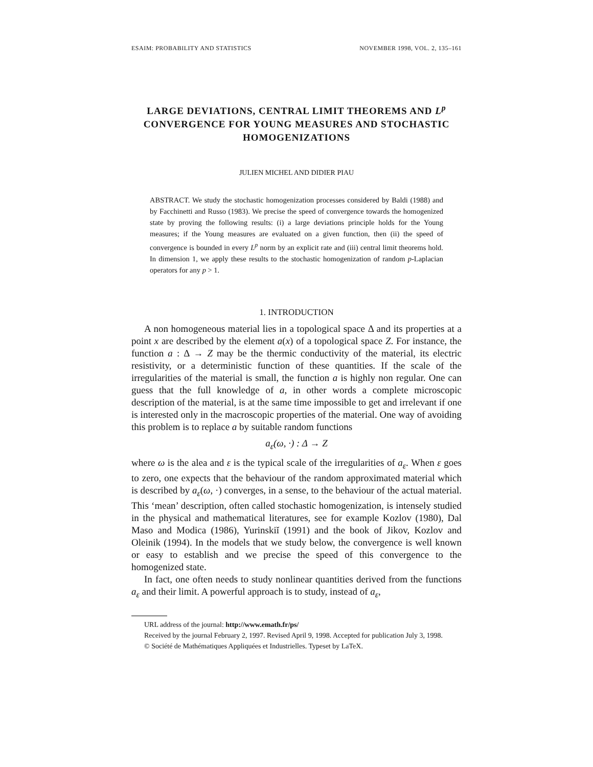ESAIM: PROBABILITY AND STATISTICS NOVEMBER 1998, VOL. 2, 135–161
LARGE DEVIATIONS, CENTRAL LIMIT THEOREMS AND L<sup>p</sup> CONVERGENCE FOR YOUNG MEASURES AND STOCHASTIC HOMOGENIZATIONS
JULIEN MICHEL AND DIDIER PIAU
ABSTRACT. We study the stochastic homogenization processes considered by Baldi (1988) and by Facchinetti and Russo (1983). We precise the speed of convergence towards the homogenized state by proving the following results: (i) a large deviations principle holds for the Young measures; if the Young measures are evaluated on a given function, then (ii) the speed of convergence is bounded in every L<sup>p</sup> norm by an explicit rate and (iii) central limit theorems hold. In dimension 1, we apply these results to the stochastic homogenization of random p-Laplacian operators for any p > 1.
1. INTRODUCTION
A non homogeneous material lies in a topological space Δ and its properties at a point x are described by the element a(x) of a topological space Z. For instance, the function a : Δ → Z may be the thermic conductivity of the material, its electric resistivity, or a deterministic function of these quantities. If the scale of the irregularities of the material is small, the function a is highly non regular. One can guess that the full knowledge of a, in other words a complete microscopic description of the material, is at the same time impossible to get and irrelevant if one is interested only in the macroscopic properties of the material. One way of avoiding this problem is to replace a by suitable random functions
a<sub>ε</sub>(ω, ·) : Δ → Z
where ω is the alea and ε is the typical scale of the irregularities of a<sub>ε</sub>. When ε goes to zero, one expects that the behaviour of the random approximated material which is described by a<sub>ε</sub>(ω, ·) converges, in a sense, to the behaviour of the actual material. This ‘mean’ description, often called stochastic homogenization, is intensely studied in the physical and mathematical literatures, see for example Kozlov (1980), Dal Maso and Modica (1986), Yurinskiĭ (1991) and the book of Jikov, Kozlov and Oleinik (1994). In the models that we study below, the convergence is well known or easy to establish and we precise the speed of this convergence to the homogenized state.
In fact, one often needs to study nonlinear quantities derived from the functions a<sub>ε</sub> and their limit. A powerful approach is to study, instead of a<sub>ε</sub>,
URL address of the journal: http://www.emath.fr/ps/
Received by the journal February 2, 1997. Revised April 9, 1998. Accepted for publication July 3, 1998.
© Société de Mathématiques Appliquées et Industrielles. Typeset by LaTeX.